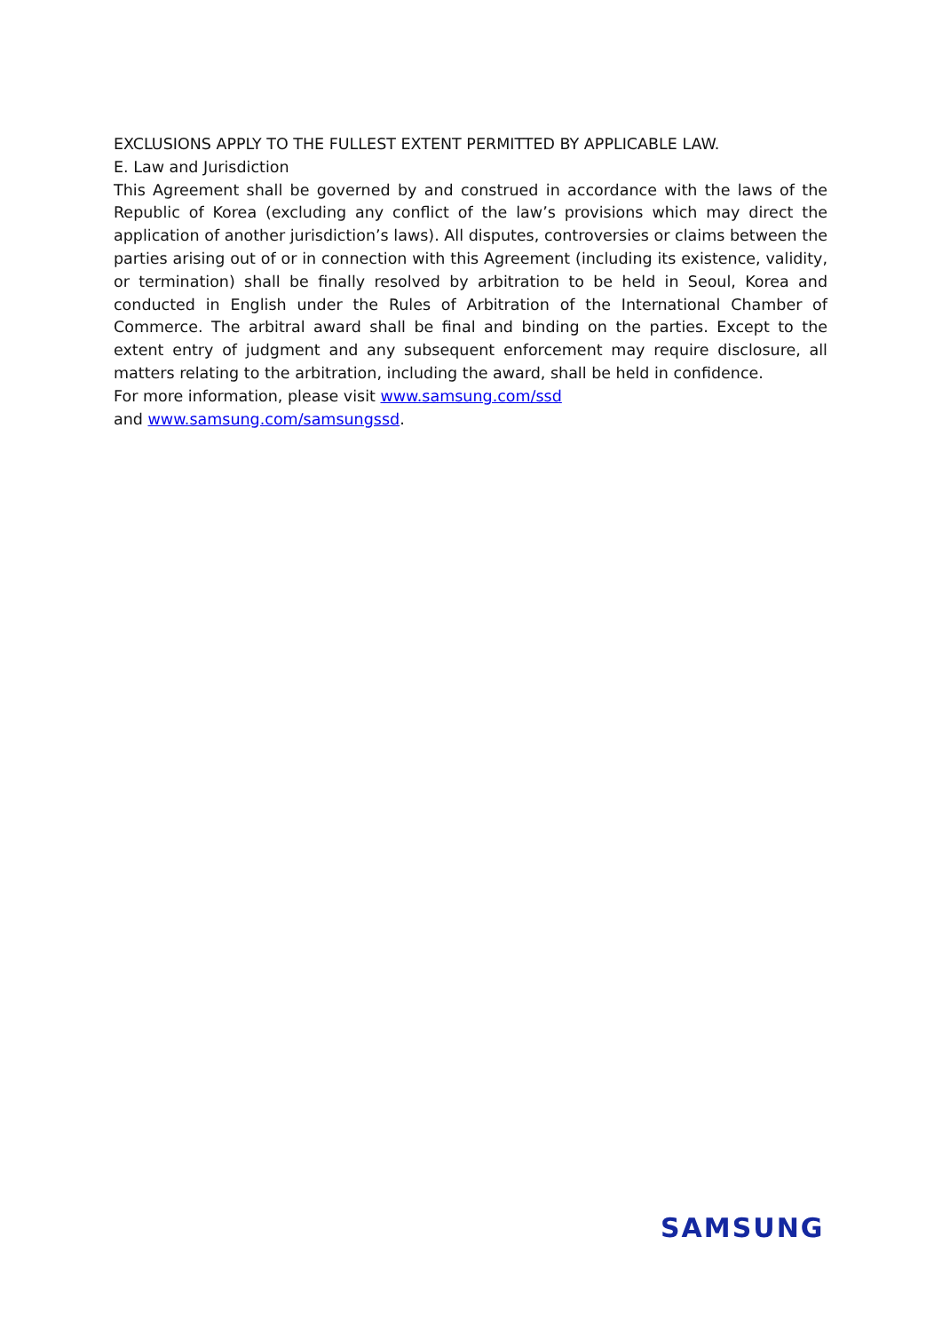EXCLUSIONS APPLY TO THE FULLEST EXTENT PERMITTED BY APPLICABLE LAW.
E. Law and Jurisdiction
This Agreement shall be governed by and construed in accordance with the laws of the Republic of Korea (excluding any conflict of the law’s provisions which may direct the application of another jurisdiction’s laws). All disputes, controversies or claims between the parties arising out of or in connection with this Agreement (including its existence, validity, or termination) shall be finally resolved by arbitration to be held in Seoul, Korea and conducted in English under the Rules of Arbitration of the International Chamber of Commerce. The arbitral award shall be final and binding on the parties. Except to the extent entry of judgment and any subsequent enforcement may require disclosure, all matters relating to the arbitration, including the award, shall be held in confidence.
For more information, please visit www.samsung.com/ssd
and www.samsung.com/samsungssd.
SAMSUNG